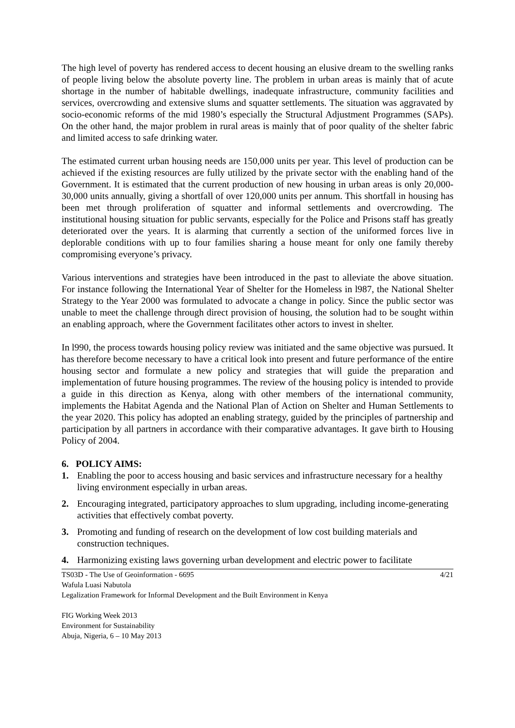The high level of poverty has rendered access to decent housing an elusive dream to the swelling ranks of people living below the absolute poverty line. The problem in urban areas is mainly that of acute shortage in the number of habitable dwellings, inadequate infrastructure, community facilities and services, overcrowding and extensive slums and squatter settlements. The situation was aggravated by socio-economic reforms of the mid 1980’s especially the Structural Adjustment Programmes (SAPs). On the other hand, the major problem in rural areas is mainly that of poor quality of the shelter fabric and limited access to safe drinking water.
The estimated current urban housing needs are 150,000 units per year. This level of production can be achieved if the existing resources are fully utilized by the private sector with the enabling hand of the Government. It is estimated that the current production of new housing in urban areas is only 20,000-30,000 units annually, giving a shortfall of over 120,000 units per annum. This shortfall in housing has been met through proliferation of squatter and informal settlements and overcrowding. The institutional housing situation for public servants, especially for the Police and Prisons staff has greatly deteriorated over the years. It is alarming that currently a section of the uniformed forces live in deplorable conditions with up to four families sharing a house meant for only one family thereby compromising everyone’s privacy.
Various interventions and strategies have been introduced in the past to alleviate the above situation. For instance following the International Year of Shelter for the Homeless in l987, the National Shelter Strategy to the Year 2000 was formulated to advocate a change in policy. Since the public sector was unable to meet the challenge through direct provision of housing, the solution had to be sought within an enabling approach, where the Government facilitates other actors to invest in shelter.
In l990, the process towards housing policy review was initiated and the same objective was pursued. It has therefore become necessary to have a critical look into present and future performance of the entire housing sector and formulate a new policy and strategies that will guide the preparation and implementation of future housing programmes. The review of the housing policy is intended to provide a guide in this direction as Kenya, along with other members of the international community, implements the Habitat Agenda and the National Plan of Action on Shelter and Human Settlements to the year 2020. This policy has adopted an enabling strategy, guided by the principles of partnership and participation by all partners in accordance with their comparative advantages. It gave birth to Housing Policy of 2004.
6. POLICY AIMS:
1. Enabling the poor to access housing and basic services and infrastructure necessary for a healthy living environment especially in urban areas.
2. Encouraging integrated, participatory approaches to slum upgrading, including income-generating activities that effectively combat poverty.
3. Promoting and funding of research on the development of low cost building materials and construction techniques.
4. Harmonizing existing laws governing urban development and electric power to facilitate
TS03D - The Use of Geoinformation - 6695 4/21
Wafula Luasi Nabutola
Legalization Framework for Informal Development and the Built Environment in Kenya
FIG Working Week 2013
Environment for Sustainability
Abuja, Nigeria, 6 – 10 May 2013